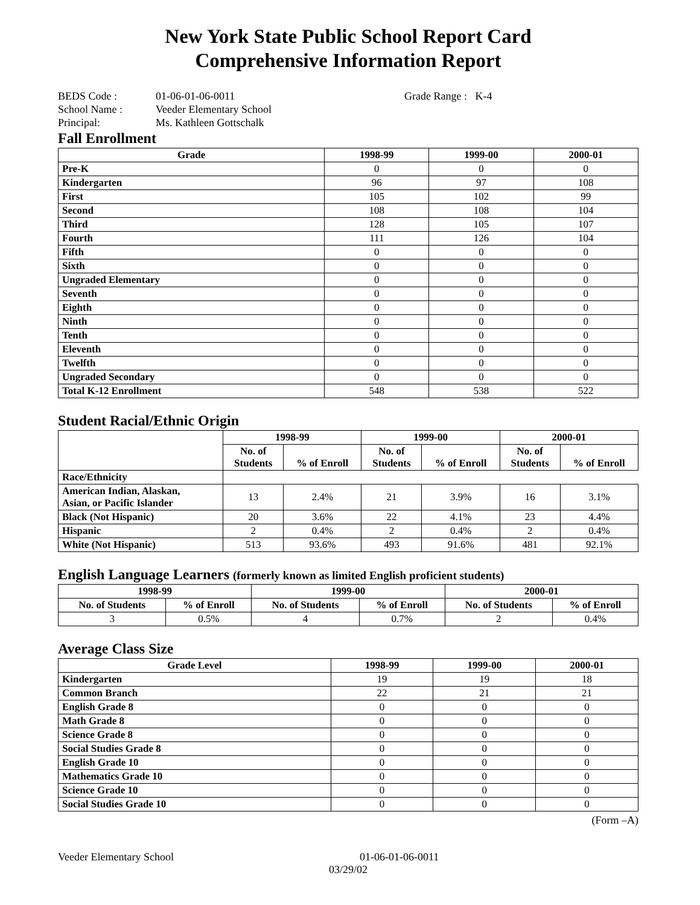New York State Public School Report Card
Comprehensive Information Report
BEDS Code : 01-06-01-06-0011 Grade Range : K-4
School Name : Veeder Elementary School
Principal: Ms. Kathleen Gottschalk
Fall Enrollment
| Grade | 1998-99 | 1999-00 | 2000-01 |
| --- | --- | --- | --- |
| Pre-K | 0 | 0 | 0 |
| Kindergarten | 96 | 97 | 108 |
| First | 105 | 102 | 99 |
| Second | 108 | 108 | 104 |
| Third | 128 | 105 | 107 |
| Fourth | 111 | 126 | 104 |
| Fifth | 0 | 0 | 0 |
| Sixth | 0 | 0 | 0 |
| Ungraded Elementary | 0 | 0 | 0 |
| Seventh | 0 | 0 | 0 |
| Eighth | 0 | 0 | 0 |
| Ninth | 0 | 0 | 0 |
| Tenth | 0 | 0 | 0 |
| Eleventh | 0 | 0 | 0 |
| Twelfth | 0 | 0 | 0 |
| Ungraded Secondary | 0 | 0 | 0 |
| Total K-12 Enrollment | 548 | 538 | 522 |
Student Racial/Ethnic Origin
| | 1998-99 | | 1999-00 | | 2000-01 | |
| --- | --- | --- | --- | --- | --- | --- |
| | No. of Students | % of Enroll | No. of Students | % of Enroll | No. of Students | % of Enroll |
| Race/Ethnicity | | | | | | |
| American Indian, Alaskan, Asian, or Pacific Islander | 13 | 2.4% | 21 | 3.9% | 16 | 3.1% |
| Black (Not Hispanic) | 20 | 3.6% | 22 | 4.1% | 23 | 4.4% |
| Hispanic | 2 | 0.4% | 2 | 0.4% | 2 | 0.4% |
| White (Not Hispanic) | 513 | 93.6% | 493 | 91.6% | 481 | 92.1% |
English Language Learners (formerly known as limited English proficient students)
| 1998-99 | | 1999-00 | | 2000-01 | |
| --- | --- | --- | --- | --- | --- |
| No. of Students | % of Enroll | No. of Students | % of Enroll | No. of Students | % of Enroll |
| 3 | 0.5% | 4 | 0.7% | 2 | 0.4% |
Average Class Size
| Grade Level | 1998-99 | 1999-00 | 2000-01 |
| --- | --- | --- | --- |
| Kindergarten | 19 | 19 | 18 |
| Common Branch | 22 | 21 | 21 |
| English Grade 8 | 0 | 0 | 0 |
| Math Grade 8 | 0 | 0 | 0 |
| Science Grade 8 | 0 | 0 | 0 |
| Social Studies Grade 8 | 0 | 0 | 0 |
| English Grade 10 | 0 | 0 | 0 |
| Mathematics Grade 10 | 0 | 0 | 0 |
| Science Grade 10 | 0 | 0 | 0 |
| Social Studies Grade 10 | 0 | 0 | 0 |
(Form –A)
Veeder Elementary School 01-06-01-06-0011
03/29/02